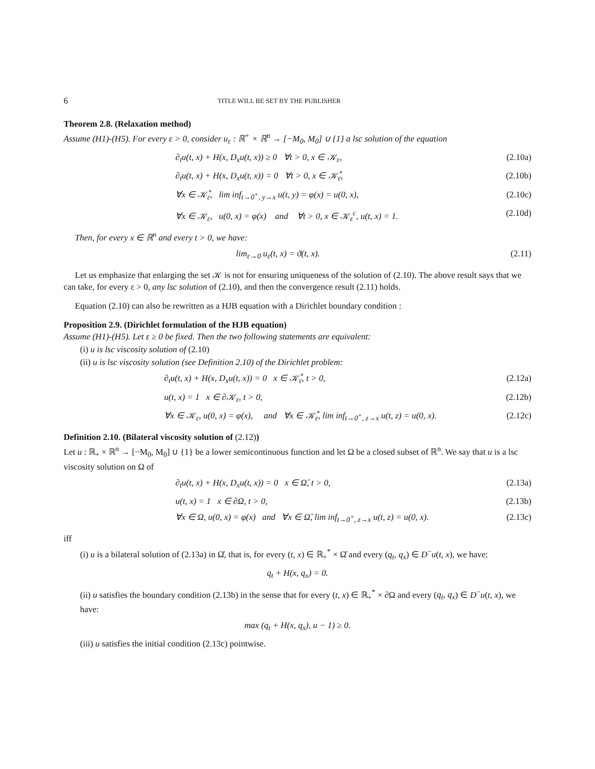6 TITLE WILL BE SET BY THE PUBLISHER
Theorem 2.8. (Relaxation method)
Assume (H1)-(H5). For every ε > 0, consider u<sub>ε</sub> : ℝ<sup>+</sup> × ℝ<sup>n</sup> → [−M<sub>0</sub>, M<sub>0</sub>] ∪ {1} a lsc solution of the equation
∂<sub>t</sub>u(t, x) + H(x, D<sub>x</sub>u(t, x)) ≥ 0 ∀t > 0, x ∈ 𝒦<sub>ε</sub>, (2.10a)
∂<sub>t</sub>u(t, x) + H(x, D<sub>x</sub>u(t, x)) = 0 ∀t > 0, x ∈ 𝒦̊<sub>ε</sub>, (2.10b)
∀x ∈ 𝒦̊<sub>ε</sub>, lim inf<sub>t→0<sup>+</sup>, y→x</sub> u(t, y) = φ(x) = u(0, x), (2.10c)
∀x ∈ 𝒦<sub>ε</sub>, u(0, x) = φ(x) and ∀t > 0, x ∈ 𝒦<sub>ε</sub><sup>c</sup>, u(t, x) = 1. (2.10d)
Then, for every x ∈ ℝ<sup>n</sup> and every t > 0, we have:
lim<sub>ε→0</sub> u<sub>ε</sub>(t, x) = ϑ(t, x). (2.11)
Let us emphasize that enlarging the set 𝒦 is not for ensuring uniqueness of the solution of (2.10). The above result says that we can take, for every ε > 0, any lsc solution of (2.10), and then the convergence result (2.11) holds.
Equation (2.10) can also be rewritten as a HJB equation with a Dirichlet boundary condition :
Proposition 2.9. (Dirichlet formulation of the HJB equation)
Assume (H1)-(H5). Let ε ≥ 0 be fixed. Then the two following statements are equivalent:
(i) u is lsc viscosity solution of (2.10)
(ii) u is lsc viscosity solution (see Definition 2.10) of the Dirichlet problem:
∂<sub>t</sub>u(t, x) + H(x, D<sub>x</sub>u(t, x)) = 0 x ∈ 𝒦̊<sub>ε</sub>, t > 0, (2.12a)
u(t, x) = 1 x ∈ ∂𝒦<sub>ε</sub>, t > 0, (2.12b)
∀x ∈ 𝒦<sub>ε</sub>, u(0, x) = φ(x), and ∀x ∈ 𝒦̊<sub>ε</sub>, lim inf<sub>t→0<sup>+</sup>, z→x</sub> u(t, z) = u(0, x). (2.12c)
Definition 2.10. (Bilateral viscosity solution of (2.12))
Let u : ℝ<sub>+</sub> × ℝ<sup>n</sup> → [−M<sub>0</sub>, M<sub>0</sub>] ∪ {1} be a lower semicontinuous function and let Ω be a closed subset of ℝ<sup>n</sup>. We say that u is a lsc viscosity solution on Ω of
∂<sub>t</sub>u(t, x) + H(x, D<sub>x</sub>u(t, x)) = 0 x ∈ Ω̊, t > 0, (2.13a)
u(t, x) = 1 x ∈ ∂Ω, t > 0, (2.13b)
∀x ∈ Ω, u(0, x) = φ(x) and ∀x ∈ Ω̊, lim inf<sub>t→0<sup>+</sup>, z→x</sub> u(t, z) = u(0, x). (2.13c)
iff
(i) u is a bilateral solution of (2.13a) in Ω̊, that is, for every (t, x) ∈ ℝ<sub>+</sub><sup>*</sup> × Ω̊ and every (q<sub>t</sub>, q<sub>x</sub>) ∈ D<sup>−</sup>u(t, x), we have:
q<sub>t</sub> + H(x, q<sub>x</sub>) = 0.
(ii) u satisfies the boundary condition (2.13b) in the sense that for every (t, x) ∈ ℝ<sub>+</sub><sup>*</sup> × ∂Ω and every (q<sub>t</sub>, q<sub>x</sub>) ∈ D<sup>−</sup>u(t, x), we have:
max (q<sub>t</sub> + H(x, q<sub>x</sub>), u − 1) ≥ 0.
(iii) u satisfies the initial condition (2.13c) pointwise.